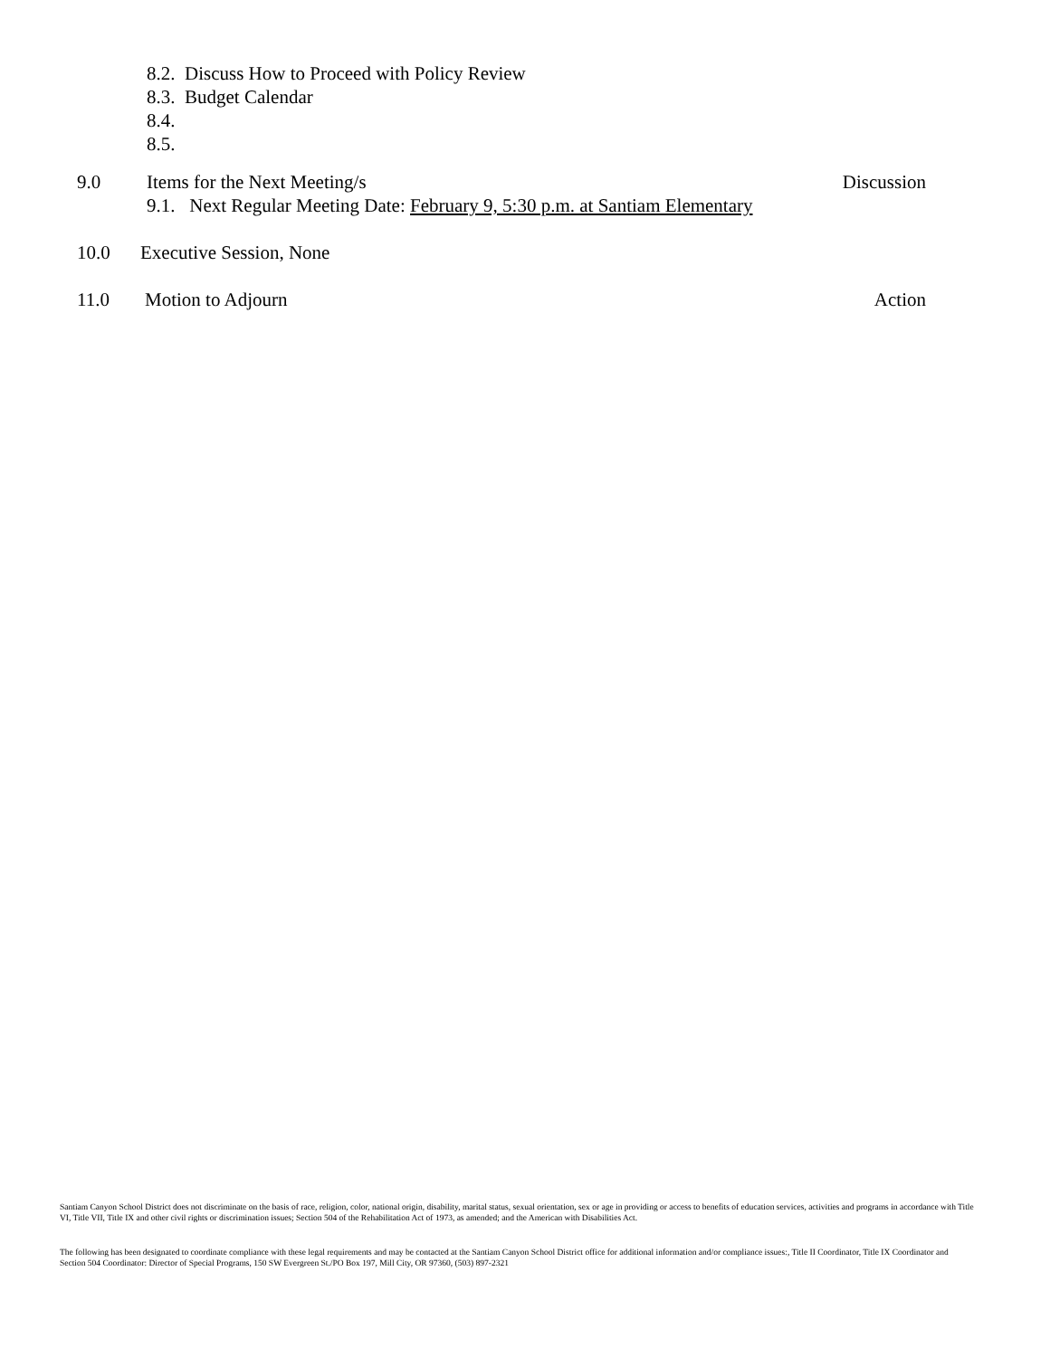8.2. Discuss How to Proceed with Policy Review
8.3. Budget Calendar
8.4.
8.5.
9.0 Items for the Next Meeting/s Discussion
9.1. Next Regular Meeting Date: February 9, 5:30 p.m. at Santiam Elementary
10.0 Executive Session, None
11.0 Motion to Adjourn Action
Santiam Canyon School District does not discriminate on the basis of race, religion, color, national origin, disability, marital status, sexual orientation, sex or age in providing or access to benefits of education services, activities and programs in accordance with Title VI, Title VII, Title IX and other civil rights or discrimination issues; Section 504 of the Rehabilitation Act of 1973, as amended; and the American with Disabilities Act.
The following has been designated to coordinate compliance with these legal requirements and may be contacted at the Santiam Canyon School District office for additional information and/or compliance issues:, Title II Coordinator, Title IX Coordinator and Section 504 Coordinator: Director of Special Programs, 150 SW Evergreen St./PO Box 197, Mill City, OR 97360, (503) 897-2321